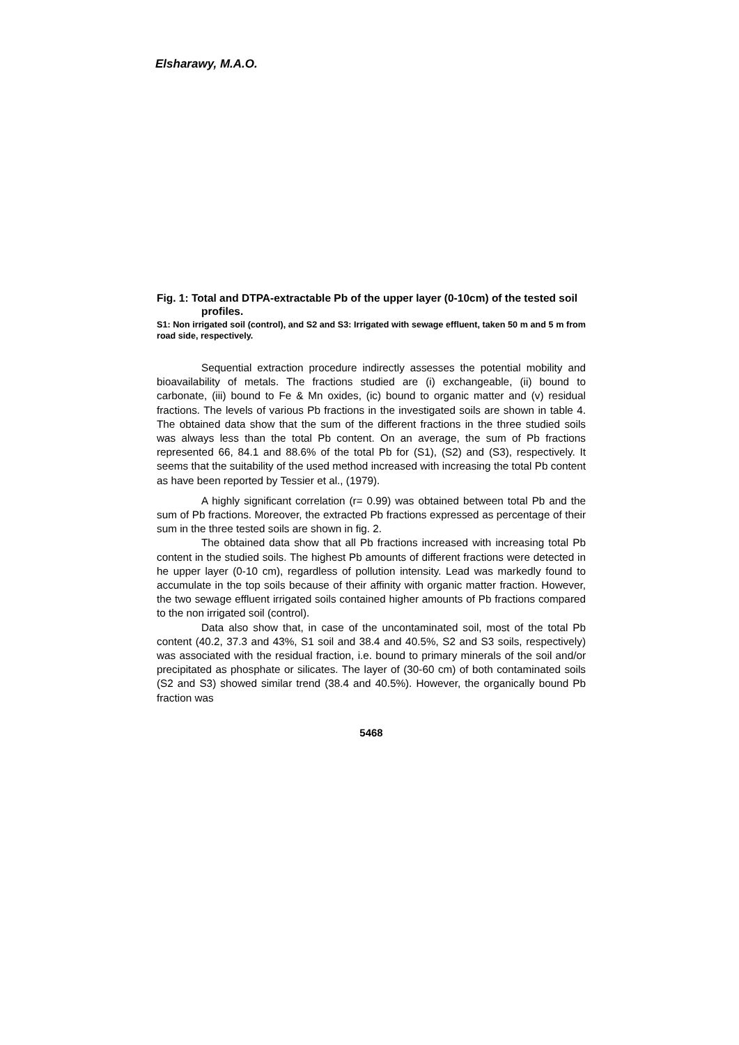Elsharawy, M.A.O.
Fig. 1: Total and DTPA-extractable Pb of the upper layer (0-10cm) of the tested soil profiles.
S1: Non irrigated soil (control), and S2 and S3: Irrigated with sewage effluent, taken 50 m and 5 m from road side, respectively.
Sequential extraction procedure indirectly assesses the potential mobility and bioavailability of metals. The fractions studied are (i) exchangeable, (ii) bound to carbonate, (iii) bound to Fe & Mn oxides, (ic) bound to organic matter and (v) residual fractions. The levels of various Pb fractions in the investigated soils are shown in table 4. The obtained data show that the sum of the different fractions in the three studied soils was always less than the total Pb content. On an average, the sum of Pb fractions represented 66, 84.1 and 88.6% of the total Pb for (S1), (S2) and (S3), respectively. It seems that the suitability of the used method increased with increasing the total Pb content as have been reported by Tessier et al., (1979).
A highly significant correlation (r= 0.99) was obtained between total Pb and the sum of Pb fractions. Moreover, the extracted Pb fractions expressed as percentage of their sum in the three tested soils are shown in fig. 2.
The obtained data show that all Pb fractions increased with increasing total Pb content in the studied soils. The highest Pb amounts of different fractions were detected in he upper layer (0-10 cm), regardless of pollution intensity. Lead was markedly found to accumulate in the top soils because of their affinity with organic matter fraction. However, the two sewage effluent irrigated soils contained higher amounts of Pb fractions compared to the non irrigated soil (control).
Data also show that, in case of the uncontaminated soil, most of the total Pb content (40.2, 37.3 and 43%, S1 soil and 38.4 and 40.5%, S2 and S3 soils, respectively) was associated with the residual fraction, i.e. bound to primary minerals of the soil and/or precipitated as phosphate or silicates. The layer of (30-60 cm) of both contaminated soils (S2 and S3) showed similar trend (38.4 and 40.5%). However, the organically bound Pb fraction was
5468